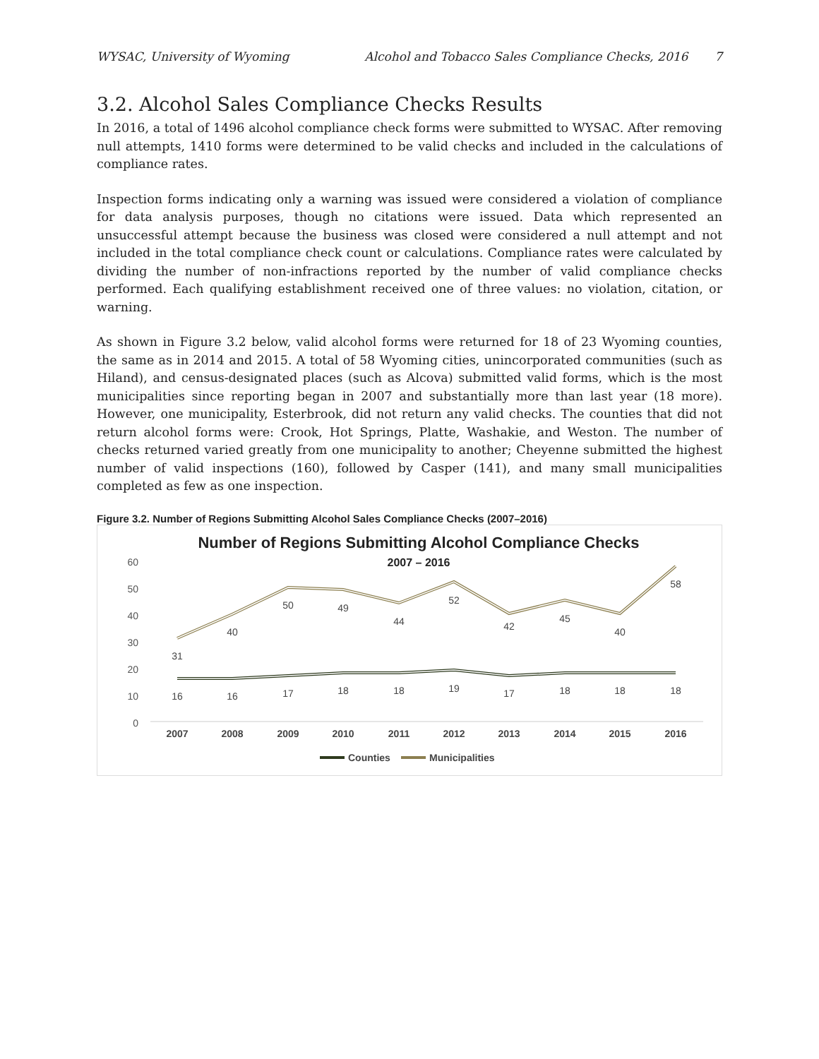WYSAC, University of Wyoming Alcohol and Tobacco Sales Compliance Checks, 2016 7
3.2. Alcohol Sales Compliance Checks Results
In 2016, a total of 1496 alcohol compliance check forms were submitted to WYSAC. After removing null attempts, 1410 forms were determined to be valid checks and included in the calculations of compliance rates.
Inspection forms indicating only a warning was issued were considered a violation of compliance for data analysis purposes, though no citations were issued. Data which represented an unsuccessful attempt because the business was closed were considered a null attempt and not included in the total compliance check count or calculations. Compliance rates were calculated by dividing the number of non-infractions reported by the number of valid compliance checks performed. Each qualifying establishment received one of three values: no violation, citation, or warning.
As shown in Figure 3.2 below, valid alcohol forms were returned for 18 of 23 Wyoming counties, the same as in 2014 and 2015. A total of 58 Wyoming cities, unincorporated communities (such as Hiland), and census-designated places (such as Alcova) submitted valid forms, which is the most municipalities since reporting began in 2007 and substantially more than last year (18 more). However, one municipality, Esterbrook, did not return any valid checks. The counties that did not return alcohol forms were: Crook, Hot Springs, Platte, Washakie, and Weston. The number of checks returned varied greatly from one municipality to another; Cheyenne submitted the highest number of valid inspections (160), followed by Casper (141), and many small municipalities completed as few as one inspection.
Figure 3.2. Number of Regions Submitting Alcohol Sales Compliance Checks (2007–2016)
Number of Regions Submitting Alcohol Compliance Checks
2007 – 2016
60
50
40
30
20
10
0
31
40
50
49
44
52
42
45
40
58
16
16
17
18
18
19
17
18
18
18
2007
2008
2009
2010
2011
2012
2013
2014
2015
2016
Counties
Municipalities